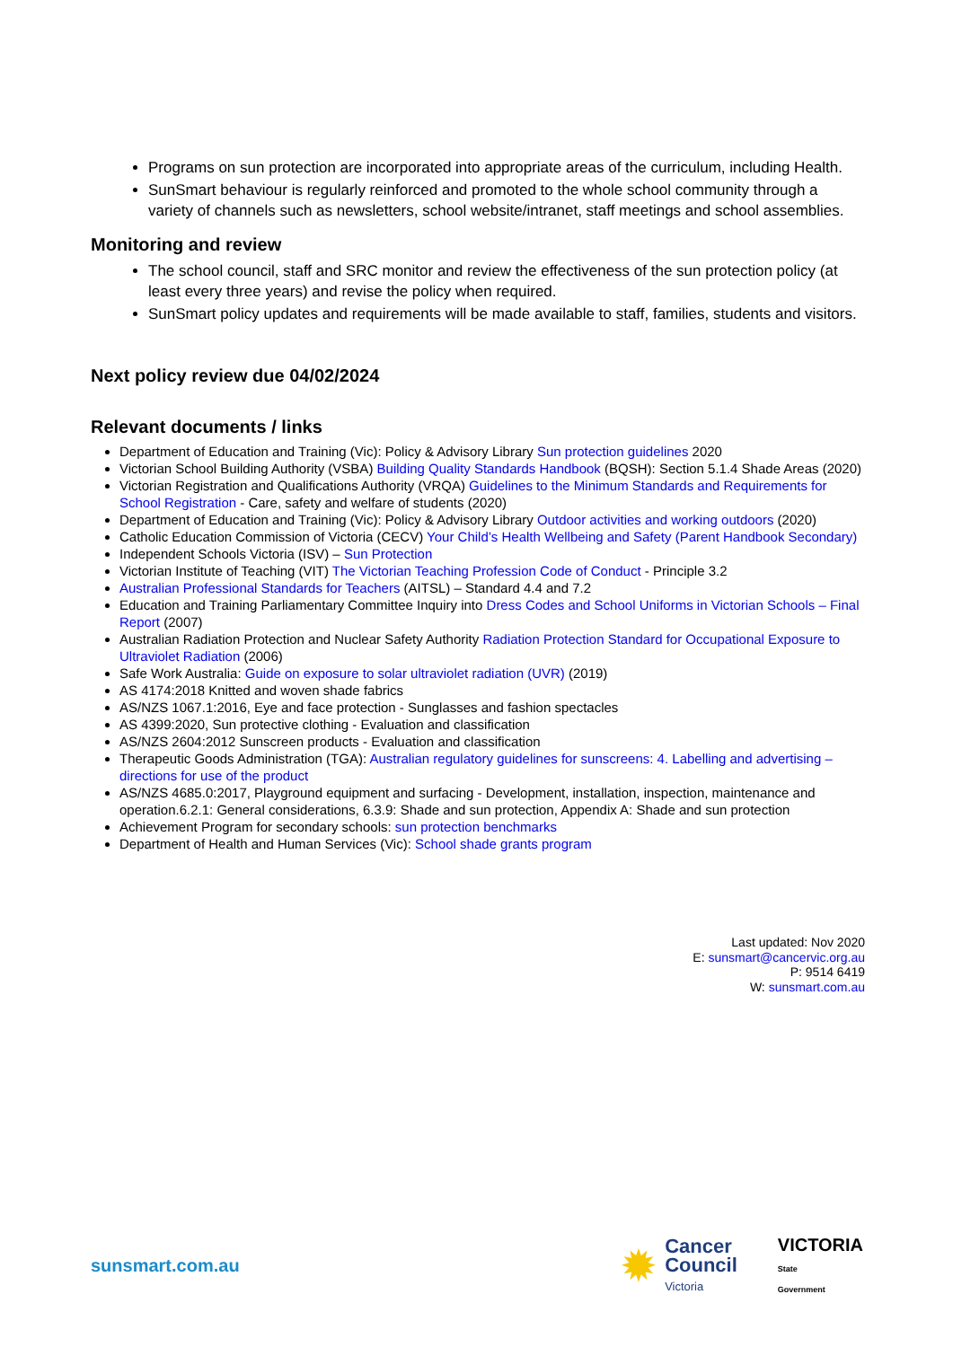Programs on sun protection are incorporated into appropriate areas of the curriculum, including Health.
SunSmart behaviour is regularly reinforced and promoted to the whole school community through a variety of channels such as newsletters, school website/intranet, staff meetings and school assemblies.
Monitoring and review
The school council, staff and SRC monitor and review the effectiveness of the sun protection policy (at least every three years) and revise the policy when required.
SunSmart policy updates and requirements will be made available to staff, families, students and visitors.
Next policy review due 04/02/2024
Relevant documents / links
Department of Education and Training (Vic): Policy & Advisory Library Sun protection guidelines 2020
Victorian School Building Authority (VSBA) Building Quality Standards Handbook (BQSH): Section 5.1.4 Shade Areas (2020)
Victorian Registration and Qualifications Authority (VRQA) Guidelines to the Minimum Standards and Requirements for School Registration - Care, safety and welfare of students (2020)
Department of Education and Training (Vic): Policy & Advisory Library Outdoor activities and working outdoors (2020)
Catholic Education Commission of Victoria (CECV) Your Child’s Health Wellbeing and Safety (Parent Handbook Secondary)
Independent Schools Victoria (ISV) – Sun Protection
Victorian Institute of Teaching (VIT) The Victorian Teaching Profession Code of Conduct - Principle 3.2
Australian Professional Standards for Teachers (AITSL) – Standard 4.4 and 7.2
Education and Training Parliamentary Committee Inquiry into Dress Codes and School Uniforms in Victorian Schools – Final Report (2007)
Australian Radiation Protection and Nuclear Safety Authority Radiation Protection Standard for Occupational Exposure to Ultraviolet Radiation (2006)
Safe Work Australia: Guide on exposure to solar ultraviolet radiation (UVR) (2019)
AS 4174:2018 Knitted and woven shade fabrics
AS/NZS 1067.1:2016, Eye and face protection - Sunglasses and fashion spectacles
AS 4399:2020, Sun protective clothing - Evaluation and classification
AS/NZS 2604:2012 Sunscreen products - Evaluation and classification
Therapeutic Goods Administration (TGA): Australian regulatory guidelines for sunscreens: 4. Labelling and advertising – directions for use of the product
AS/NZS 4685.0:2017, Playground equipment and surfacing - Development, installation, inspection, maintenance and operation.6.2.1: General considerations, 6.3.9: Shade and sun protection, Appendix A: Shade and sun protection
Achievement Program for secondary schools: sun protection benchmarks
Department of Health and Human Services (Vic): School shade grants program
Last updated: Nov 2020
E: sunsmart@cancervic.org.au
P: 9514 6419
W: sunsmart.com.au
sunsmart.com.au
✹
Cancer
Council
Victoria
VICTORIA
State
Government